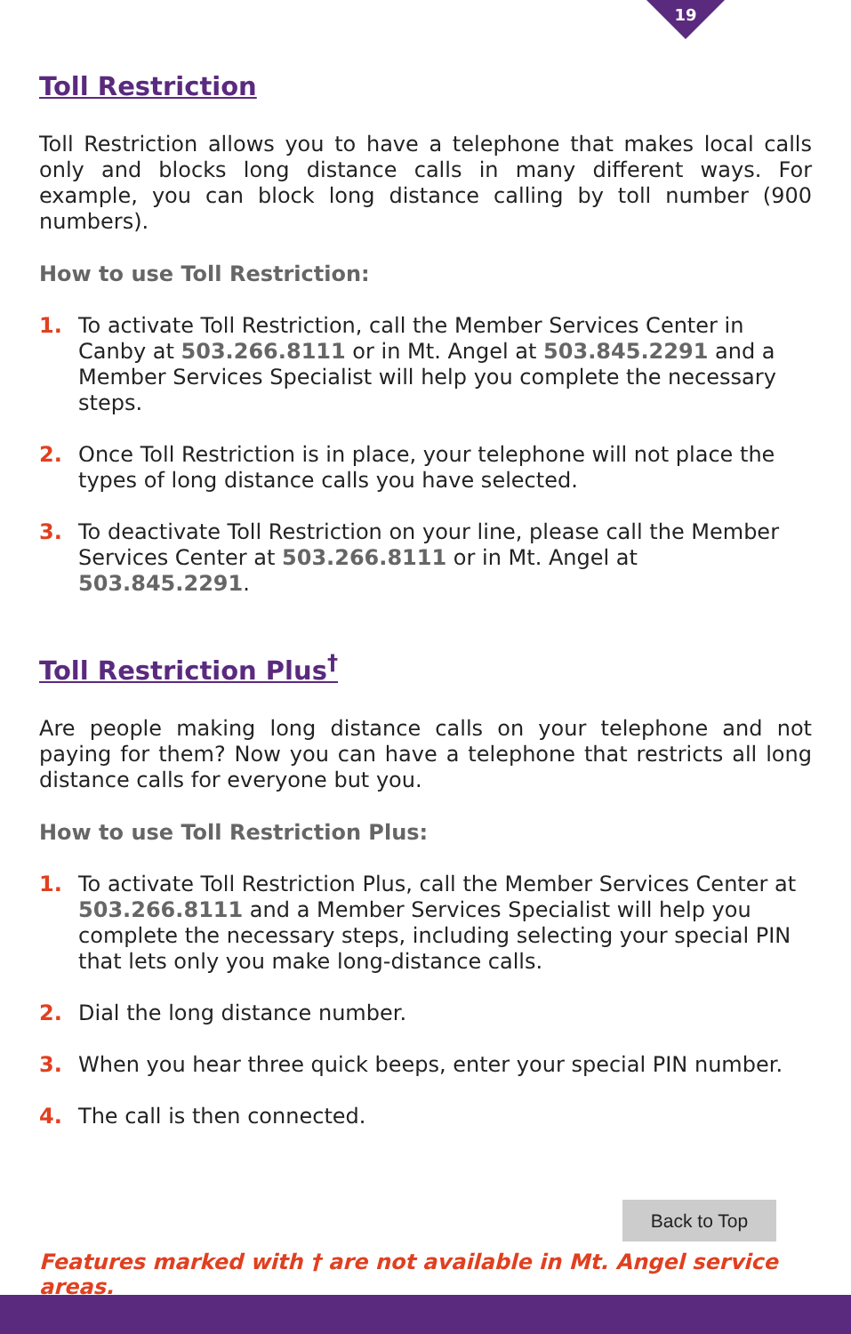19
Toll Restriction
Toll Restriction allows you to have a telephone that makes local calls only and blocks long distance calls in many different ways. For example, you can block long distance calling by toll number (900 numbers).
How to use Toll Restriction:
1. To activate Toll Restriction, call the Member Services Center in Canby at 503.266.8111 or in Mt. Angel at 503.845.2291 and a Member Services Specialist will help you complete the necessary steps.
2. Once Toll Restriction is in place, your telephone will not place the types of long distance calls you have selected.
3. To deactivate Toll Restriction on your line, please call the Member Services Center at 503.266.8111 or in Mt. Angel at 503.845.2291.
Toll Restriction Plus<sup>†</sup>
Are people making long distance calls on your telephone and not paying for them? Now you can have a telephone that restricts all long distance calls for everyone but you.
How to use Toll Restriction Plus:
1. To activate Toll Restriction Plus, call the Member Services Center at 503.266.8111 and a Member Services Specialist will help you complete the necessary steps, including selecting your special PIN that lets only you make long-distance calls.
2. Dial the long distance number.
3. When you hear three quick beeps, enter your special PIN number.
4. The call is then connected.
Back to Top
Features marked with † are not available in Mt. Angel service areas.